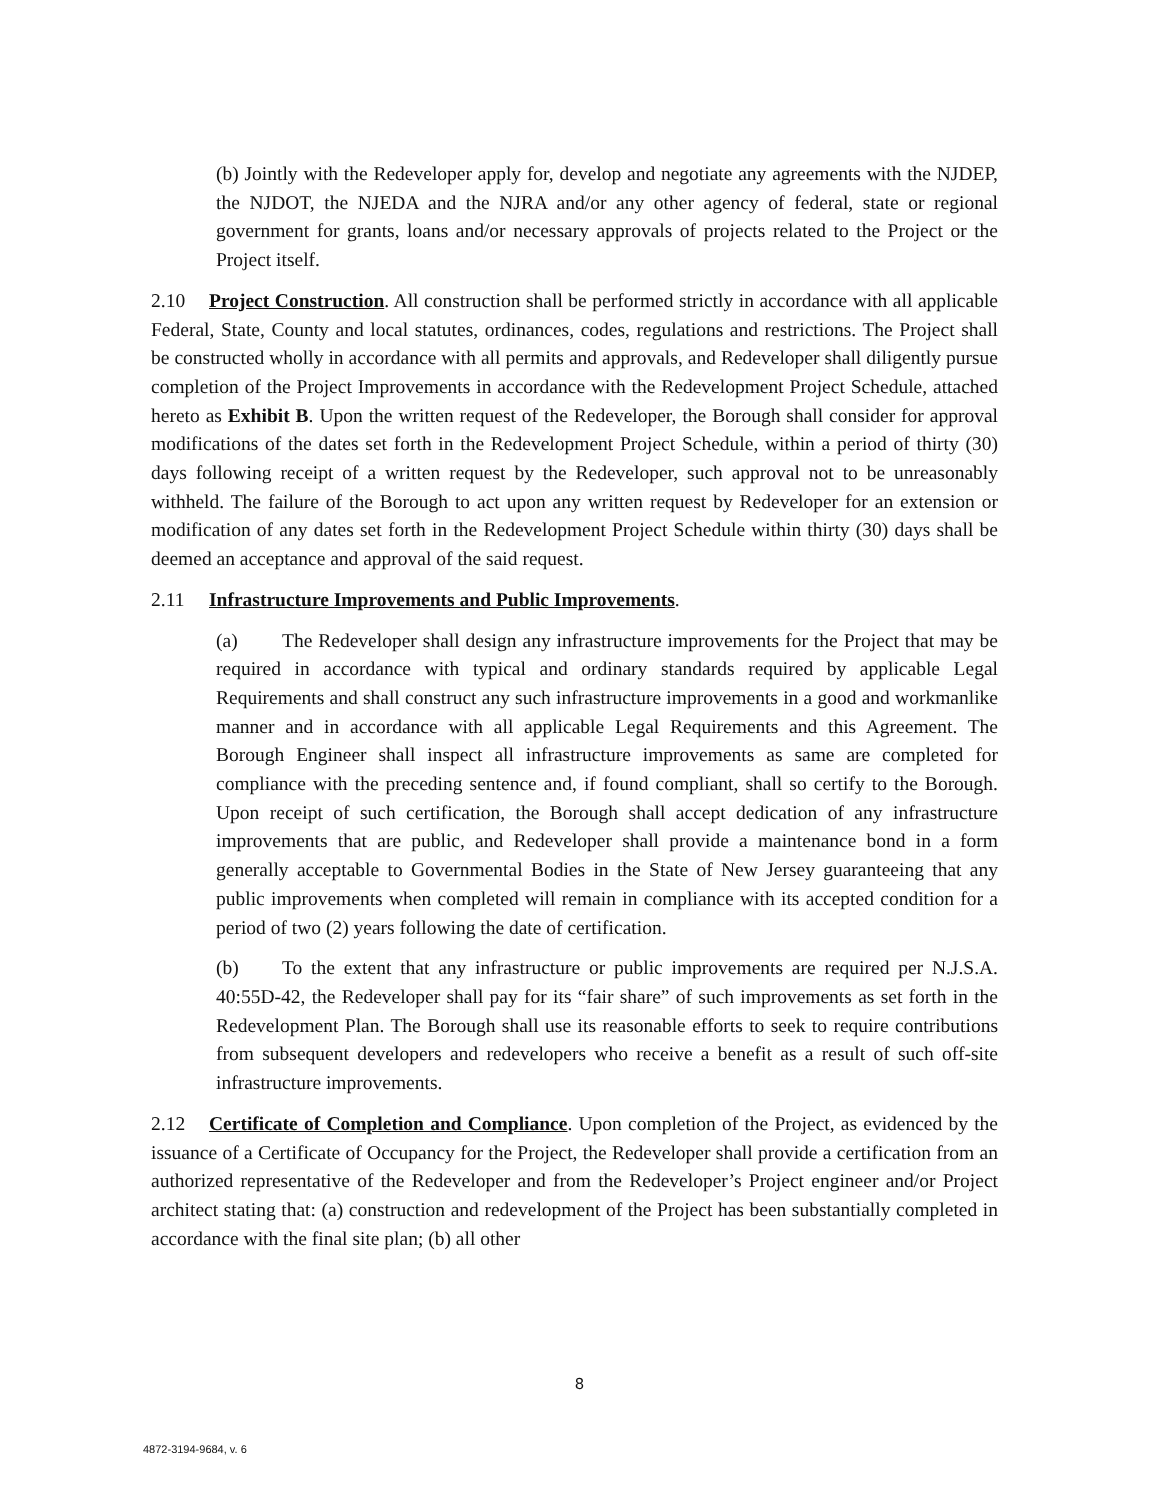(b) Jointly with the Redeveloper apply for, develop and negotiate any agreements with the NJDEP, the NJDOT, the NJEDA and the NJRA and/or any other agency of federal, state or regional government for grants, loans and/or necessary approvals of projects related to the Project or the Project itself.
2.10 Project Construction. All construction shall be performed strictly in accordance with all applicable Federal, State, County and local statutes, ordinances, codes, regulations and restrictions. The Project shall be constructed wholly in accordance with all permits and approvals, and Redeveloper shall diligently pursue completion of the Project Improvements in accordance with the Redevelopment Project Schedule, attached hereto as Exhibit B. Upon the written request of the Redeveloper, the Borough shall consider for approval modifications of the dates set forth in the Redevelopment Project Schedule, within a period of thirty (30) days following receipt of a written request by the Redeveloper, such approval not to be unreasonably withheld. The failure of the Borough to act upon any written request by Redeveloper for an extension or modification of any dates set forth in the Redevelopment Project Schedule within thirty (30) days shall be deemed an acceptance and approval of the said request.
2.11 Infrastructure Improvements and Public Improvements.
(a) The Redeveloper shall design any infrastructure improvements for the Project that may be required in accordance with typical and ordinary standards required by applicable Legal Requirements and shall construct any such infrastructure improvements in a good and workmanlike manner and in accordance with all applicable Legal Requirements and this Agreement. The Borough Engineer shall inspect all infrastructure improvements as same are completed for compliance with the preceding sentence and, if found compliant, shall so certify to the Borough. Upon receipt of such certification, the Borough shall accept dedication of any infrastructure improvements that are public, and Redeveloper shall provide a maintenance bond in a form generally acceptable to Governmental Bodies in the State of New Jersey guaranteeing that any public improvements when completed will remain in compliance with its accepted condition for a period of two (2) years following the date of certification.
(b) To the extent that any infrastructure or public improvements are required per N.J.S.A. 40:55D-42, the Redeveloper shall pay for its “fair share” of such improvements as set forth in the Redevelopment Plan. The Borough shall use its reasonable efforts to seek to require contributions from subsequent developers and redevelopers who receive a benefit as a result of such off-site infrastructure improvements.
2.12 Certificate of Completion and Compliance. Upon completion of the Project, as evidenced by the issuance of a Certificate of Occupancy for the Project, the Redeveloper shall provide a certification from an authorized representative of the Redeveloper and from the Redeveloper’s Project engineer and/or Project architect stating that: (a) construction and redevelopment of the Project has been substantially completed in accordance with the final site plan; (b) all other
8
4872-3194-9684, v. 6